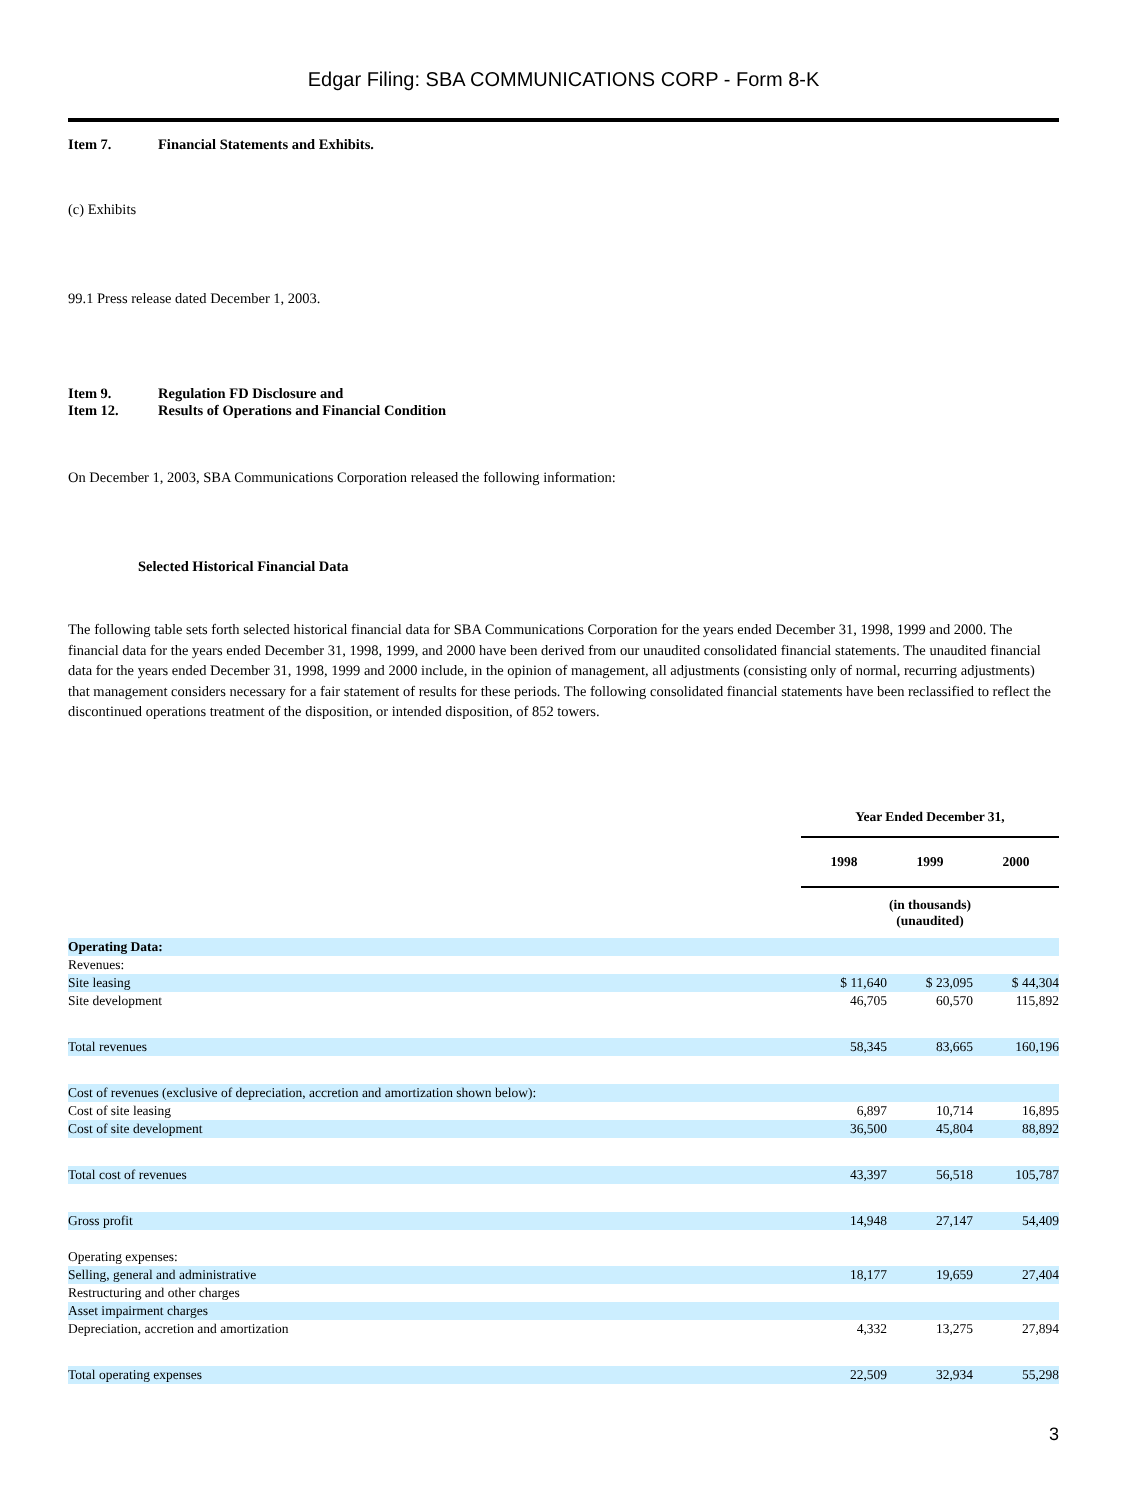Edgar Filing: SBA COMMUNICATIONS CORP - Form 8-K
Item 7. Financial Statements and Exhibits.
(c) Exhibits
99.1 Press release dated December 1, 2003.
Item 9. Regulation FD Disclosure and
Item 12. Results of Operations and Financial Condition
On December 1, 2003, SBA Communications Corporation released the following information:
Selected Historical Financial Data
The following table sets forth selected historical financial data for SBA Communications Corporation for the years ended December 31, 1998, 1999 and 2000. The financial data for the years ended December 31, 1998, 1999, and 2000 have been derived from our unaudited consolidated financial statements. The unaudited financial data for the years ended December 31, 1998, 1999 and 2000 include, in the opinion of management, all adjustments (consisting only of normal, recurring adjustments) that management considers necessary for a fair statement of results for these periods. The following consolidated financial statements have been reclassified to reflect the discontinued operations treatment of the disposition, or intended disposition, of 852 towers.
| | Year Ended December 31, | | |
| | 1998 | 1999 | 2000 |
| | (in thousands) (unaudited) | | |
| Operating Data: | | | |
| Revenues: | | | |
| Site leasing | $ 11,640 | $ 23,095 | $ 44,304 |
| Site development | 46,705 | 60,570 | 115,892 |
| Total revenues | 58,345 | 83,665 | 160,196 |
| Cost of revenues (exclusive of depreciation, accretion and amortization shown below): | | | |
| Cost of site leasing | 6,897 | 10,714 | 16,895 |
| Cost of site development | 36,500 | 45,804 | 88,892 |
| Total cost of revenues | 43,397 | 56,518 | 105,787 |
| Gross profit | 14,948 | 27,147 | 54,409 |
| Operating expenses: | | | |
| Selling, general and administrative | 18,177 | 19,659 | 27,404 |
| Restructuring and other charges | | | |
| Asset impairment charges | | | |
| Depreciation, accretion and amortization | 4,332 | 13,275 | 27,894 |
| Total operating expenses | 22,509 | 32,934 | 55,298 |
3